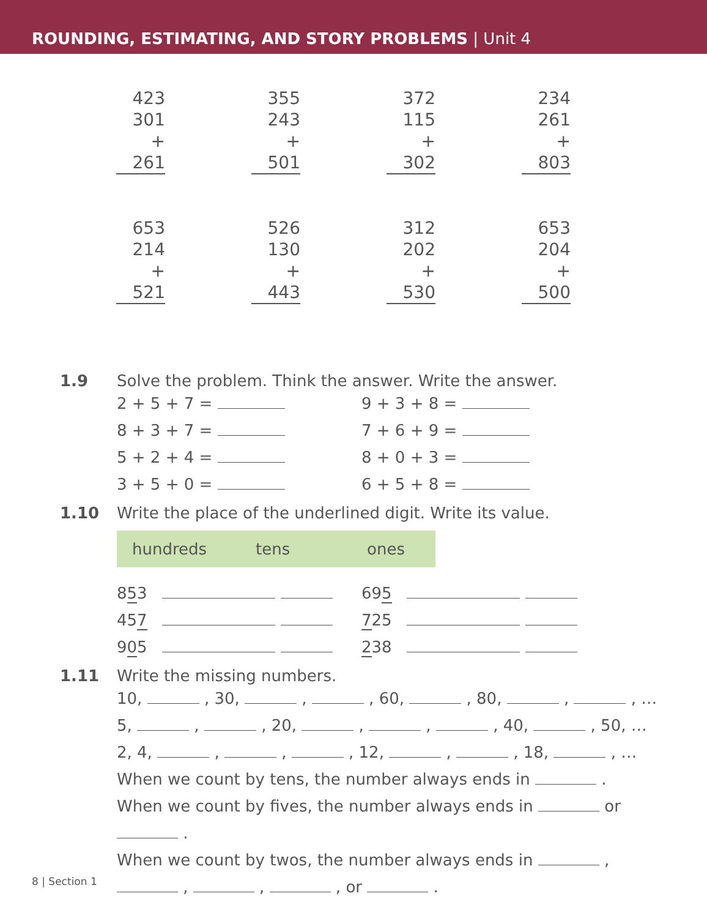ROUNDING, ESTIMATING, AND STORY PROBLEMS | Unit 4
423
301
+ 261
355
243
+ 501
372
115
+ 302
234
261
+ 803
653
214
+ 521
526
130
+ 443
312
202
+ 530
653
204
+ 500
1.9 Solve the problem. Think the answer. Write the answer.
2 + 5 + 7 =
9 + 3 + 8 =
8 + 3 + 7 =
7 + 6 + 9 =
5 + 2 + 4 =
8 + 0 + 3 =
3 + 5 + 0 =
6 + 5 + 8 =
1.10 Write the place of the underlined digit. Write its value.
| hundreds | tens | ones |
| --- | --- | --- |
853
695
457
725
905
238
1.11 Write the missing numbers.
10, , 30, , , 60, , 80, , , …
5, , , 20, , , , 40, , 50, …
2, 4, , , , 12, , , 18, , …
When we count by tens, the number always ends in .
When we count by fives, the number always ends in or
.
When we count by twos, the number always ends in ,
, , , or .
8 | Section 1